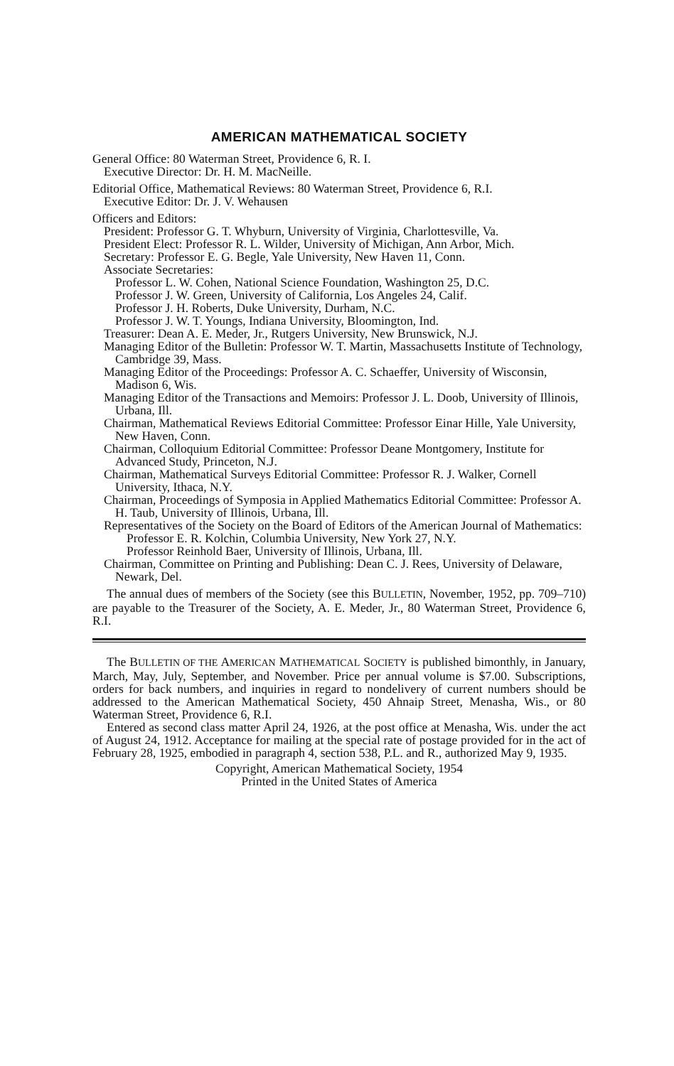AMERICAN MATHEMATICAL SOCIETY
General Office: 80 Waterman Street, Providence 6, R. I.
Executive Director: Dr. H. M. MacNeille.
Editorial Office, Mathematical Reviews: 80 Waterman Street, Providence 6, R.I.
Executive Editor: Dr. J. V. Wehausen
Officers and Editors:
President: Professor G. T. Whyburn, University of Virginia, Charlottesville, Va.
President Elect: Professor R. L. Wilder, University of Michigan, Ann Arbor, Mich.
Secretary: Professor E. G. Begle, Yale University, New Haven 11, Conn.
Associate Secretaries:
Professor L. W. Cohen, National Science Foundation, Washington 25, D.C.
Professor J. W. Green, University of California, Los Angeles 24, Calif.
Professor J. H. Roberts, Duke University, Durham, N.C.
Professor J. W. T. Youngs, Indiana University, Bloomington, Ind.
Treasurer: Dean A. E. Meder, Jr., Rutgers University, New Brunswick, N.J.
Managing Editor of the Bulletin: Professor W. T. Martin, Massachusetts Institute of Technology, Cambridge 39, Mass.
Managing Editor of the Proceedings: Professor A. C. Schaeffer, University of Wisconsin, Madison 6, Wis.
Managing Editor of the Transactions and Memoirs: Professor J. L. Doob, University of Illinois, Urbana, Ill.
Chairman, Mathematical Reviews Editorial Committee: Professor Einar Hille, Yale University, New Haven, Conn.
Chairman, Colloquium Editorial Committee: Professor Deane Montgomery, Institute for Advanced Study, Princeton, N.J.
Chairman, Mathematical Surveys Editorial Committee: Professor R. J. Walker, Cornell University, Ithaca, N.Y.
Chairman, Proceedings of Symposia in Applied Mathematics Editorial Committee: Professor A. H. Taub, University of Illinois, Urbana, Ill.
Representatives of the Society on the Board of Editors of the American Journal of Mathematics:
Professor E. R. Kolchin, Columbia University, New York 27, N.Y.
Professor Reinhold Baer, University of Illinois, Urbana, Ill.
Chairman, Committee on Printing and Publishing: Dean C. J. Rees, University of Delaware, Newark, Del.
The annual dues of members of the Society (see this BULLETIN, November, 1952, pp. 709–710) are payable to the Treasurer of the Society, A. E. Meder, Jr., 80 Waterman Street, Providence 6, R.I.
The BULLETIN OF THE AMERICAN MATHEMATICAL SOCIETY is published bimonthly, in January, March, May, July, September, and November. Price per annual volume is $7.00. Subscriptions, orders for back numbers, and inquiries in regard to nondelivery of current numbers should be addressed to the American Mathematical Society, 450 Ahnaip Street, Menasha, Wis., or 80 Waterman Street, Providence 6, R.I.
Entered as second class matter April 24, 1926, at the post office at Menasha, Wis. under the act of August 24, 1912. Acceptance for mailing at the special rate of postage provided for in the act of February 28, 1925, embodied in paragraph 4, section 538, P.L. and R., authorized May 9, 1935.
Copyright, American Mathematical Society, 1954
Printed in the United States of America